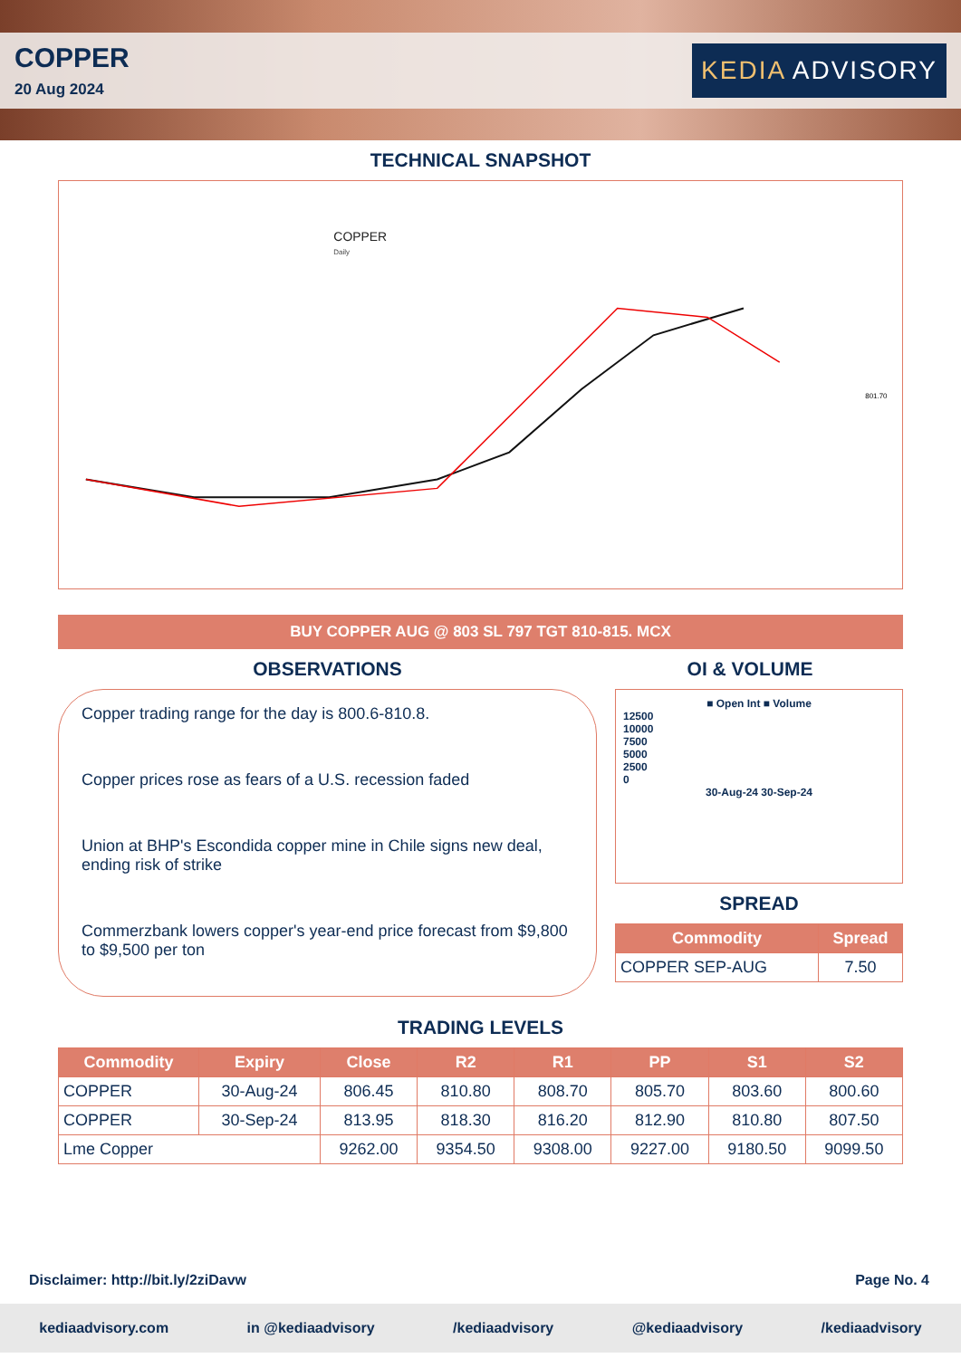COPPER
20 Aug 2024
KEDIA ADVISORY
TECHNICAL SNAPSHOT
COPPER
Daily
.
801.70
BUY COPPER AUG @ 803 SL 797 TGT 810-815. MCX
OBSERVATIONS OI & VOLUME
Copper trading range for the day is 800.6-810.8.
Copper prices rose as fears of a U.S. recession faded
Union at BHP's Escondida copper mine in Chile signs new deal, ending risk of strike
Commerzbank lowers copper's year-end price forecast from $9,800 to $9,500 per ton
■ Open Int ■ Volume
12500
10000
7500
5000
2500
0
30-Aug-24 30-Sep-24
SPREAD
| Commodity | Spread |
| --- | --- |
| COPPER SEP-AUG | 7.50 |
TRADING LEVELS
| Commodity | Expiry | Close | R2 | R1 | PP | S1 | S2 |
| --- | --- | --- | --- | --- | --- | --- | --- |
| COPPER | 30-Aug-24 | 806.45 | 810.80 | 808.70 | 805.70 | 803.60 | 800.60 |
| COPPER | 30-Sep-24 | 813.95 | 818.30 | 816.20 | 812.90 | 810.80 | 807.50 |
| Lme Copper | | 9262.00 | 9354.50 | 9308.00 | 9227.00 | 9180.50 | 9099.50 |
Disclaimer: http://bit.ly/2ziDavw Page No. 4
kediaadvisory.com in @kediaadvisory /kediaadvisory @kediaadvisory /kediaadvisory